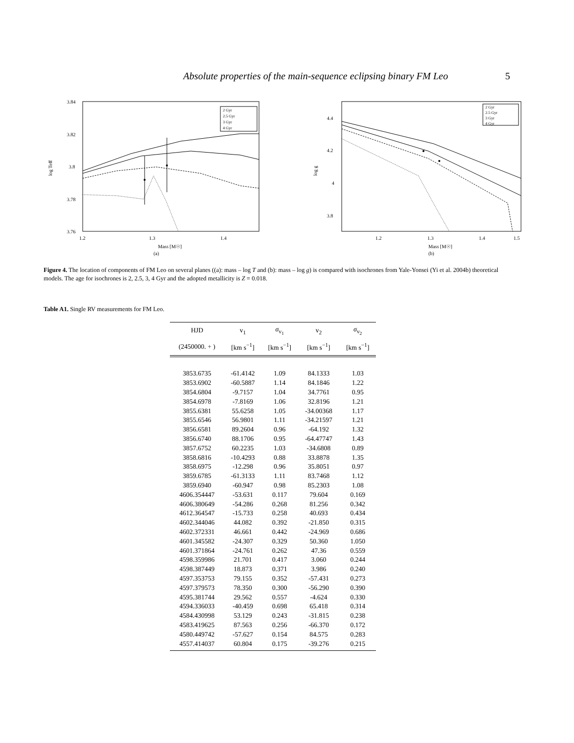Absolute properties of the main-sequence eclipsing binary FM Leo 5
3.84
3.82
3.8
3.78
3.76
1.2
1.3
1.4
Mass [M☉]
(a)
log Teff
2 Gyr
2.5 Gyr
3 Gyr
4 Gyr
4.4
4.2
4
3.8
1.2
1.3
1.4
1.5
Mass [M☉]
(b)
log g
2 Gyr
2.5 Gyr
3 Gyr
4 Gyr
Figure 4. The location of components of FM Leo on several planes ((a): mass – log T and (b): mass – log g) is compared with isochrones from Yale-Yonsei (Yi et al. 2004b) theoretical models. The age for isochrones is 2, 2.5, 3, 4 Gyr and the adopted metallicity is Z = 0.018.
Table A1. Single RV measurements for FM Leo.
| HJD | v<sub>1</sub> | σ<sub>v<sub>1</sub></sub> | v<sub>2</sub> | σ<sub>v<sub>2</sub></sub> |
| --- | --- | --- | --- | --- |
| (2450000. + ) | [km s<sup>−1</sup>] | [km s<sup>−1</sup>] | [km s<sup>−1</sup>] | [km s<sup>−1</sup>] |
| 3853.6735 | -61.4142 | 1.09 | 84.1333 | 1.03 |
| 3853.6902 | -60.5887 | 1.14 | 84.1846 | 1.22 |
| 3854.6804 | -9.7157 | 1.04 | 34.7761 | 0.95 |
| 3854.6978 | -7.8169 | 1.06 | 32.8196 | 1.21 |
| 3855.6381 | 55.6258 | 1.05 | -34.00368 | 1.17 |
| 3855.6546 | 56.9801 | 1.11 | -34.21597 | 1.21 |
| 3856.6581 | 89.2604 | 0.96 | -64.192 | 1.32 |
| 3856.6740 | 88.1706 | 0.95 | -64.47747 | 1.43 |
| 3857.6752 | 60.2235 | 1.03 | -34.6808 | 0.89 |
| 3858.6816 | -10.4293 | 0.88 | 33.8878 | 1.35 |
| 3858.6975 | -12.298 | 0.96 | 35.8051 | 0.97 |
| 3859.6785 | -61.3133 | 1.11 | 83.7468 | 1.12 |
| 3859.6940 | -60.947 | 0.98 | 85.2303 | 1.08 |
| 4606.354447 | -53.631 | 0.117 | 79.604 | 0.169 |
| 4606.380649 | -54.286 | 0.268 | 81.256 | 0.342 |
| 4612.364547 | -15.733 | 0.258 | 40.693 | 0.434 |
| 4602.344046 | 44.082 | 0.392 | -21.850 | 0.315 |
| 4602.372331 | 46.661 | 0.442 | -24.969 | 0.686 |
| 4601.345582 | -24.307 | 0.329 | 50.360 | 1.050 |
| 4601.371864 | -24.761 | 0.262 | 47.36 | 0.559 |
| 4598.359986 | 21.701 | 0.417 | 3.060 | 0.244 |
| 4598.387449 | 18.873 | 0.371 | 3.986 | 0.240 |
| 4597.353753 | 79.155 | 0.352 | -57.431 | 0.273 |
| 4597.379573 | 78.350 | 0.300 | -56.290 | 0.390 |
| 4595.381744 | 29.562 | 0.557 | -4.624 | 0.330 |
| 4594.336033 | -40.459 | 0.698 | 65.418 | 0.314 |
| 4584.430998 | 53.129 | 0.243 | -31.815 | 0.238 |
| 4583.419625 | 87.563 | 0.256 | -66.370 | 0.172 |
| 4580.449742 | -57.627 | 0.154 | 84.575 | 0.283 |
| 4557.414037 | 60.804 | 0.175 | -39.276 | 0.215 |